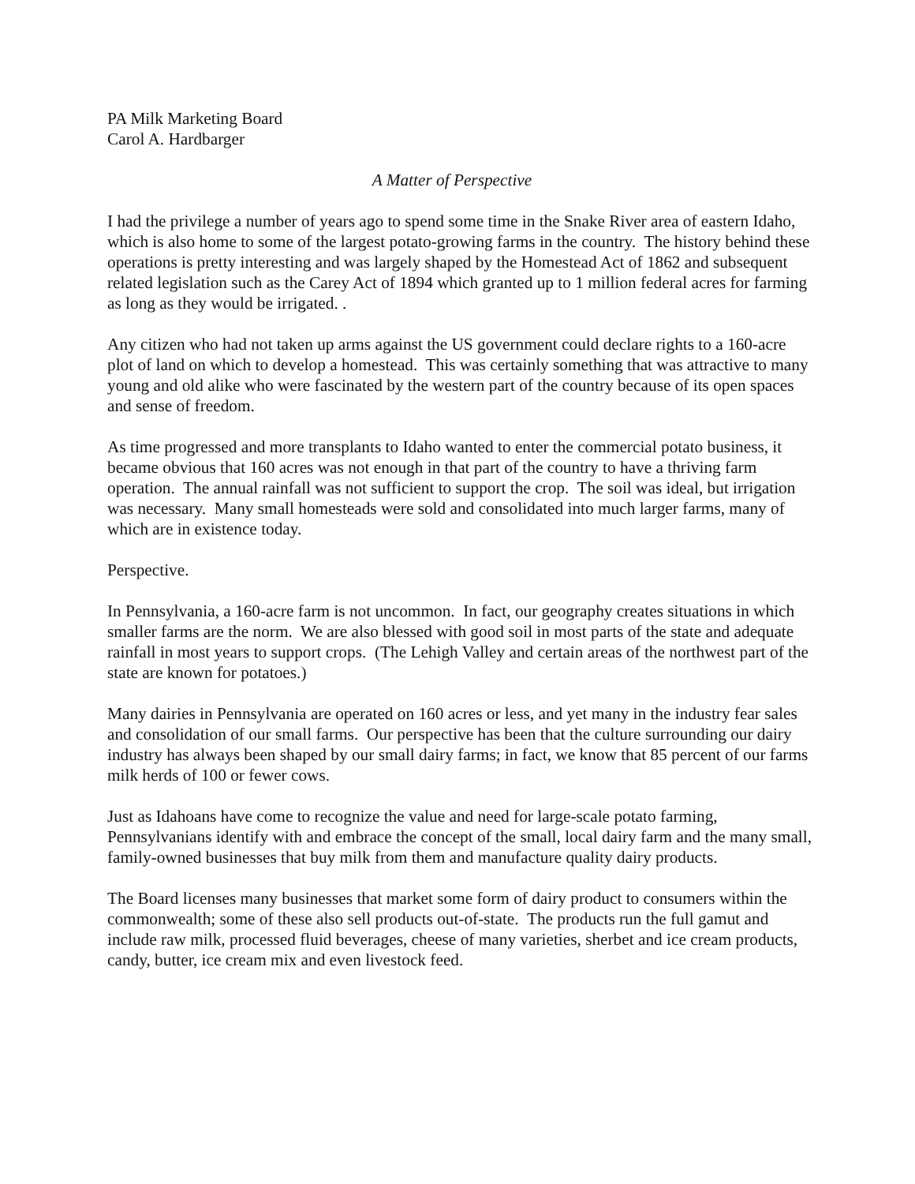PA Milk Marketing Board
Carol A. Hardbarger
A Matter of Perspective
I had the privilege a number of years ago to spend some time in the Snake River area of eastern Idaho, which is also home to some of the largest potato-growing farms in the country. The history behind these operations is pretty interesting and was largely shaped by the Homestead Act of 1862 and subsequent related legislation such as the Carey Act of 1894 which granted up to 1 million federal acres for farming as long as they would be irrigated. .
Any citizen who had not taken up arms against the US government could declare rights to a 160-acre plot of land on which to develop a homestead. This was certainly something that was attractive to many young and old alike who were fascinated by the western part of the country because of its open spaces and sense of freedom.
As time progressed and more transplants to Idaho wanted to enter the commercial potato business, it became obvious that 160 acres was not enough in that part of the country to have a thriving farm operation. The annual rainfall was not sufficient to support the crop. The soil was ideal, but irrigation was necessary. Many small homesteads were sold and consolidated into much larger farms, many of which are in existence today.
Perspective.
In Pennsylvania, a 160-acre farm is not uncommon. In fact, our geography creates situations in which smaller farms are the norm. We are also blessed with good soil in most parts of the state and adequate rainfall in most years to support crops. (The Lehigh Valley and certain areas of the northwest part of the state are known for potatoes.)
Many dairies in Pennsylvania are operated on 160 acres or less, and yet many in the industry fear sales and consolidation of our small farms. Our perspective has been that the culture surrounding our dairy industry has always been shaped by our small dairy farms; in fact, we know that 85 percent of our farms milk herds of 100 or fewer cows.
Just as Idahoans have come to recognize the value and need for large-scale potato farming, Pennsylvanians identify with and embrace the concept of the small, local dairy farm and the many small, family-owned businesses that buy milk from them and manufacture quality dairy products.
The Board licenses many businesses that market some form of dairy product to consumers within the commonwealth; some of these also sell products out-of-state. The products run the full gamut and include raw milk, processed fluid beverages, cheese of many varieties, sherbet and ice cream products, candy, butter, ice cream mix and even livestock feed.